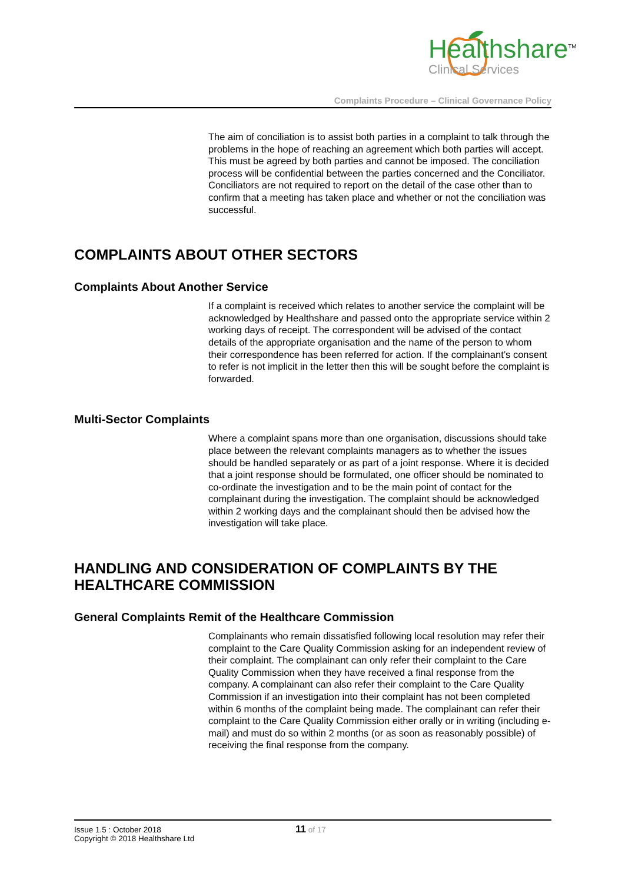Healthshare<sup>TM</sup>
Clinical Services
Complaints Procedure – Clinical Governance Policy
The aim of conciliation is to assist both parties in a complaint to talk through the problems in the hope of reaching an agreement which both parties will accept. This must be agreed by both parties and cannot be imposed. The conciliation process will be confidential between the parties concerned and the Conciliator. Conciliators are not required to report on the detail of the case other than to confirm that a meeting has taken place and whether or not the conciliation was successful.
COMPLAINTS ABOUT OTHER SECTORS
Complaints About Another Service
If a complaint is received which relates to another service the complaint will be acknowledged by Healthshare and passed onto the appropriate service within 2 working days of receipt. The correspondent will be advised of the contact details of the appropriate organisation and the name of the person to whom their correspondence has been referred for action. If the complainant’s consent to refer is not implicit in the letter then this will be sought before the complaint is forwarded.
Multi-Sector Complaints
Where a complaint spans more than one organisation, discussions should take place between the relevant complaints managers as to whether the issues should be handled separately or as part of a joint response. Where it is decided that a joint response should be formulated, one officer should be nominated to co-ordinate the investigation and to be the main point of contact for the complainant during the investigation. The complaint should be acknowledged within 2 working days and the complainant should then be advised how the investigation will take place.
HANDLING AND CONSIDERATION OF COMPLAINTS BY THE HEALTHCARE COMMISSION
General Complaints Remit of the Healthcare Commission
Complainants who remain dissatisfied following local resolution may refer their complaint to the Care Quality Commission asking for an independent review of their complaint. The complainant can only refer their complaint to the Care Quality Commission when they have received a final response from the company. A complainant can also refer their complaint to the Care Quality Commission if an investigation into their complaint has not been completed within 6 months of the complaint being made. The complainant can refer their complaint to the Care Quality Commission either orally or in writing (including e-mail) and must do so within 2 months (or as soon as reasonably possible) of receiving the final response from the company.
Issue 1.5 : October 2018
Copyright © 2018 Healthshare Ltd
11 of 17